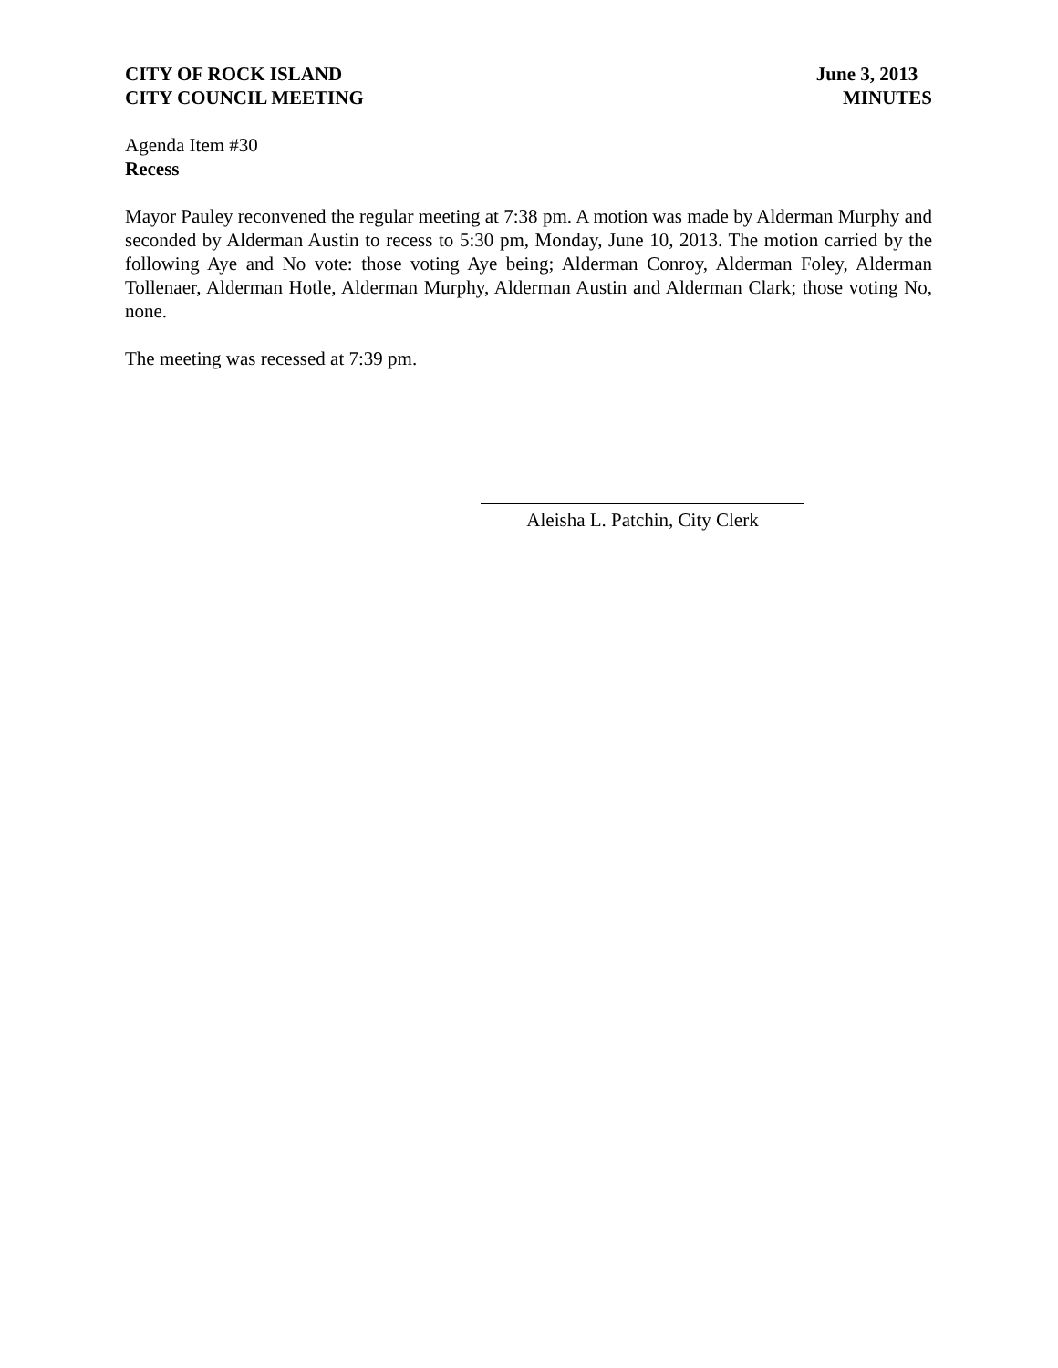CITY OF ROCK ISLAND
CITY COUNCIL MEETING
June 3, 2013
MINUTES
Agenda Item #30
Recess
Mayor Pauley reconvened the regular meeting at 7:38 pm. A motion was made by Alderman Murphy and seconded by Alderman Austin to recess to 5:30 pm, Monday, June 10, 2013. The motion carried by the following Aye and No vote: those voting Aye being; Alderman Conroy, Alderman Foley, Alderman Tollenaer, Alderman Hotle, Alderman Murphy, Alderman Austin and Alderman Clark; those voting No, none.
The meeting was recessed at 7:39 pm.
Aleisha L. Patchin, City Clerk